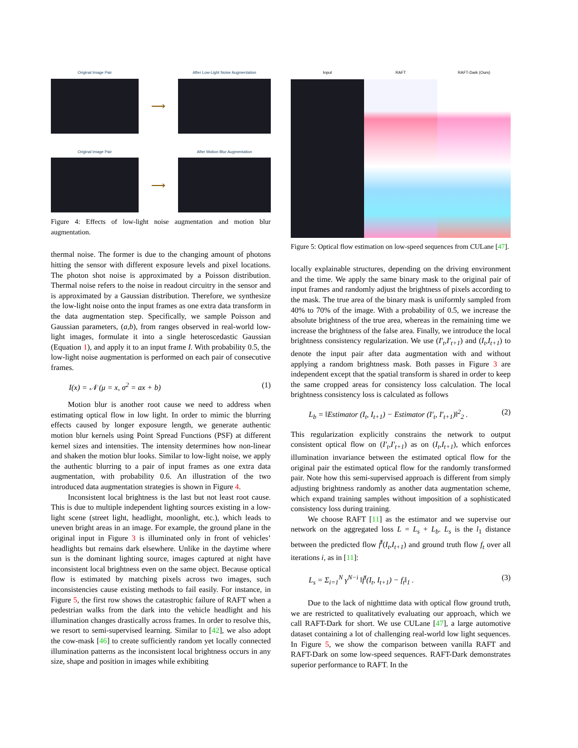Original Image Pair After Low-Light Noise Augmentation
⟶
Original Image Pair After Motion Blur Augmentation
⟶
Figure 4: Effects of low-light noise augmentation and motion blur augmentation.
thermal noise. The former is due to the changing amount of photons hitting the sensor with different exposure levels and pixel locations. The photon shot noise is approximated by a Poisson distribution. Thermal noise refers to the noise in readout circuitry in the sensor and is approximated by a Gaussian distribution. Therefore, we synthesize the low-light noise onto the input frames as one extra data transform in the data augmentation step. Specifically, we sample Poisson and Gaussian parameters, (a,b), from ranges observed in real-world low-light images, formulate it into a single heteroscedastic Gaussian (Equation 1), and apply it to an input frame I. With probability 0.5, the low-light noise augmentation is performed on each pair of consecutive frames.
I(x) = 𝒩 (μ = x, σ<sup>2</sup> = ax + b) (1)
Motion blur is another root cause we need to address when estimating optical flow in low light. In order to mimic the blurring effects caused by longer exposure length, we generate authentic motion blur kernels using Point Spread Functions (PSF) at different kernel sizes and intensities. The intensity determines how non-linear and shaken the motion blur looks. Similar to low-light noise, we apply the authentic blurring to a pair of input frames as one extra data augmentation, with probability 0.6. An illustration of the two introduced data augmentation strategies is shown in Figure 4.
Inconsistent local brightness is the last but not least root cause. This is due to multiple independent lighting sources existing in a low-light scene (street light, headlight, moonlight, etc.), which leads to uneven bright areas in an image. For example, the ground plane in the original input in Figure 3 is illuminated only in front of vehicles’ headlights but remains dark elsewhere. Unlike in the daytime where sun is the dominant lighting source, images captured at night have inconsistent local brightness even on the same object. Because optical flow is estimated by matching pixels across two images, such inconsistencies cause existing methods to fail easily. For instance, in Figure 5, the first row shows the catastrophic failure of RAFT when a pedestrian walks from the dark into the vehicle headlight and his illumination changes drastically across frames. In order to resolve this, we resort to semi-supervised learning. Similar to [42], we also adopt the cow-mask [46] to create sufficiently random yet locally connected illumination patterns as the inconsistent local brightness occurs in any size, shape and position in images while exhibiting
Input RAFT RAFT-Dark (Ours)
Figure 5: Optical flow estimation on low-speed sequences from CULane [47].
locally explainable structures, depending on the driving environment and the time. We apply the same binary mask to the original pair of input frames and randomly adjust the brightness of pixels according to the mask. The true area of the binary mask is uniformly sampled from 40% to 70% of the image. With a probability of 0.5, we increase the absolute brightness of the true area, whereas in the remaining time we increase the brightness of the false area. Finally, we introduce the local brightness consistency regularization. We use (I′<sub>t</sub>,I′<sub>t+1</sub>) and (I<sub>t</sub>,I<sub>t+1</sub>) to denote the input pair after data augmentation with and without applying a random brightness mask. Both passes in Figure 3 are independent except that the spatial transform is shared in order to keep the same cropped areas for consistency loss calculation. The local brightness consistency loss is calculated as follows
L<sub>b</sub> = ‖Estimator (I<sub>t</sub>, I<sub>t+1</sub>) − Estimator (I′<sub>t</sub>, I′<sub>t+1</sub>)‖<sup>2</sup><sub>2</sub> . (2)
This regularization explicitly constrains the network to output consistent optical flow on (I′<sub>t</sub>,I′<sub>t+1</sub>) as on (I<sub>t</sub>,I<sub>t+1</sub>), which enforces illumination invariance between the estimated optical flow for the original pair the estimated optical flow for the randomly transformed pair. Note how this semi-supervised approach is different from simply adjusting brightness randomly as another data augmentation scheme, which expand training samples without imposition of a sophisticated consistency loss during training.
We choose RAFT [11] as the estimator and we supervise our network on the aggregated loss L = L<sub>s</sub> + L<sub>b</sub>. L<sub>s</sub> is the l<sub>1</sub> distance between the predicted flow f̃<sup>i</sup>(I<sub>t</sub>,I<sub>t+1</sub>) and ground truth flow f<sub>t</sub> over all iterations i, as in [11]:
L<sub>s</sub> = Σ<sub>i=1</sub><sup>N</sup> γ<sup>N−i</sup> ‖f̃<sup>i</sup>(I<sub>t</sub>, I<sub>t+1</sub>) − f<sub>t</sub>‖<sub>1</sub> . (3)
Due to the lack of nighttime data with optical flow ground truth, we are restricted to qualitatively evaluating our approach, which we call RAFT-Dark for short. We use CULane [47], a large automotive dataset containing a lot of challenging real-world low light sequences. In Figure 5, we show the comparison between vanilla RAFT and RAFT-Dark on some low-speed sequences. RAFT-Dark demonstrates superior performance to RAFT. In the